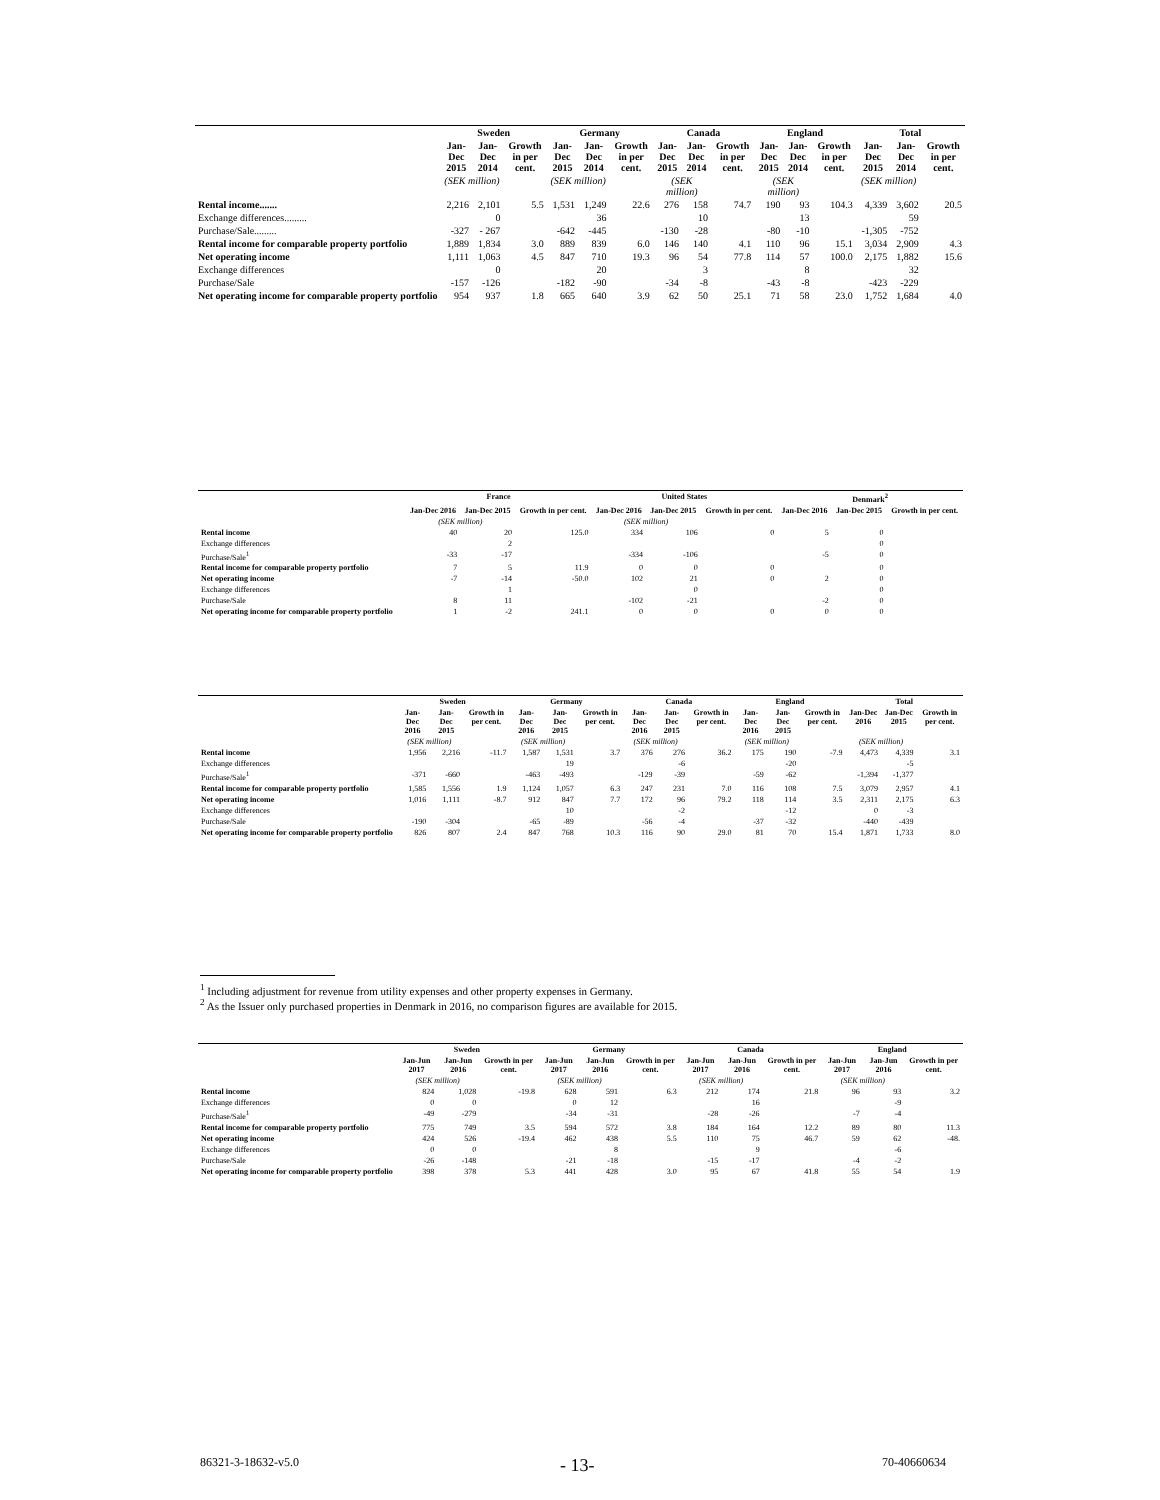| | Sweden | | | Germany | | | Canada | | | England | | | Total | | |
| --- | --- | --- | --- | --- | --- | --- | --- | --- | --- | --- | --- | --- | --- | --- | --- |
| | Jan-Dec 2015 | Jan-Dec 2014 | Growth in per cent. | Jan-Dec 2015 | Jan-Dec 2014 | Growth in per cent. | Jan-Dec 2015 | Jan-Dec 2014 | Growth in per cent. | Jan-Dec 2015 | Jan-Dec 2014 | Growth in per cent. | Jan-Dec 2015 | Jan-Dec 2014 | Growth in per cent. |
| | (SEK million) | | | (SEK million) | | | (SEK million) | | | (SEK million) | | | (SEK million) | | |
| Rental income....... | 2,216 | 2,101 | 5.5 | 1,531 | 1,249 | 22.6 | 276 | 158 | 74.7 | 190 | 93 | 104.3 | 4,339 | 3,602 | 20.5 |
| Exchange differences......... | | 0 | | | 36 | | | 10 | | | 13 | | | 59 | |
| Purchase/Sale......... | -327 | - 267 | | -642 | -445 | | -130 | -28 | | -80 | -10 | | -1,305 | -752 | |
| Rental income for comparable property portfolio | 1,889 | 1,834 | 3.0 | 889 | 839 | 6.0 | 146 | 140 | 4.1 | 110 | 96 | 15.1 | 3,034 | 2,909 | 4.3 |
| Net operating income | 1,111 | 1,063 | 4.5 | 847 | 710 | 19.3 | 96 | 54 | 77.8 | 114 | 57 | 100.0 | 2,175 | 1,882 | 15.6 |
| Exchange differences | | 0 | | | 20 | | | 3 | | | 8 | | | 32 | |
| Purchase/Sale | -157 | -126 | | -182 | -90 | | -34 | -8 | | -43 | -8 | | -423 | -229 | |
| Net operating income for comparable property portfolio | 954 | 937 | 1.8 | 665 | 640 | 3.9 | 62 | 50 | 25.1 | 71 | 58 | 23.0 | 1,752 | 1,684 | 4.0 |
| | France | | | United States | | | Denmark<sup>2</sup> | | |
| --- | --- | --- | --- | --- | --- | --- | --- | --- | --- |
| | Jan-Dec 2016 | Jan-Dec 2015 | Growth in per cent. | Jan-Dec 2016 | Jan-Dec 2015 | Growth in per cent. | Jan-Dec 2016 | Jan-Dec 2015 | Growth in per cent. |
| | (SEK million) | | | (SEK million) | | | | | |
| Rental income | 40 | 20 | 125.0 | 334 | 106 | 0 | 5 | 0 | |
| Exchange differences | | 2 | | | | | | 0 | |
| Purchase/Sale<sup>1</sup> | -33 | -17 | | -334 | -106 | | -5 | 0 | |
| Rental income for comparable property portfolio | 7 | 5 | 11.9 | 0 | 0 | 0 | | 0 | |
| Net operating income | -7 | -14 | -50.0 | 102 | 21 | 0 | 2 | 0 | |
| Exchange differences | | 1 | | | 0 | | | 0 | |
| Purchase/Sale | 8 | 11 | | -102 | -21 | | -2 | 0 | |
| Net operating income for comparable property portfolio | 1 | -2 | 241.1 | 0 | 0 | 0 | 0 | 0 | |
| | Sweden | | | Germany | | | Canada | | | England | | | Total | | |
| --- | --- | --- | --- | --- | --- | --- | --- | --- | --- | --- | --- | --- | --- | --- | --- |
| | Jan-Dec 2016 | Jan-Dec 2015 | Growth in per cent. | Jan-Dec 2016 | Jan-Dec 2015 | Growth in per cent. | Jan-Dec 2016 | Jan-Dec 2015 | Growth in per cent. | Jan-Dec 2016 | Jan-Dec 2015 | Growth in per cent. | Jan-Dec 2016 | Jan-Dec 2015 | Growth in per cent. |
| | (SEK million) | | | (SEK million) | | | (SEK million) | | | (SEK million) | | | (SEK million) | | |
| Rental income | 1,956 | 2,216 | -11.7 | 1,587 | 1,531 | 3.7 | 376 | 276 | 36.2 | 175 | 190 | -7.9 | 4,473 | 4,339 | 3.1 |
| Exchange differences | | | | | 19 | | | -6 | | | -20 | | | -5 | |
| Purchase/Sale<sup>1</sup> | -371 | -660 | | -463 | -493 | | -129 | -39 | | -59 | -62 | | -1,394 | -1,377 | |
| Rental income for comparable property portfolio | 1,585 | 1,556 | 1.9 | 1,124 | 1,057 | 6.3 | 247 | 231 | 7.0 | 116 | 108 | 7.5 | 3,079 | 2,957 | 4.1 |
| Net operating income | 1,016 | 1,111 | -8.7 | 912 | 847 | 7.7 | 172 | 96 | 79.2 | 118 | 114 | 3.5 | 2,311 | 2,175 | 6.3 |
| Exchange differences | | | | | 10 | | | -2 | | | -12 | | 0 | -3 | |
| Purchase/Sale | -190 | -304 | | -65 | -89 | | -56 | -4 | | -37 | -32 | | -440 | -439 | |
| Net operating income for comparable property portfolio | 826 | 807 | 2.4 | 847 | 768 | 10.3 | 116 | 90 | 29.0 | 81 | 70 | 15.4 | 1,871 | 1,733 | 8.0 |
<sup>1</sup> Including adjustment for revenue from utility expenses and other property expenses in Germany.
<sup>2</sup> As the Issuer only purchased properties in Denmark in 2016, no comparison figures are available for 2015.
| | Sweden | | | Germany | | | Canada | | | England | | |
| --- | --- | --- | --- | --- | --- | --- | --- | --- | --- | --- | --- | --- |
| | Jan-Jun 2017 | Jan-Jun 2016 | Growth in per cent. | Jan-Jun 2017 | Jan-Jun 2016 | Growth in per cent. | Jan-Jun 2017 | Jan-Jun 2016 | Growth in per cent. | Jan-Jun 2017 | Jan-Jun 2016 | Growth in per cent. |
| | (SEK million) | | | (SEK million) | | | (SEK million) | | | (SEK million) | | |
| Rental income | 824 | 1,028 | -19.8 | 628 | 591 | 6.3 | 212 | 174 | 21.8 | 96 | 93 | 3.2 |
| Exchange differences | 0 | 0 | | 0 | 12 | | | 16 | | | -9 | |
| Purchase/Sale<sup>1</sup> | -49 | -279 | | -34 | -31 | | -28 | -26 | | -7 | -4 | |
| Rental income for comparable property portfolio | 775 | 749 | 3.5 | 594 | 572 | 3.8 | 184 | 164 | 12.2 | 89 | 80 | 11.3 |
| Net operating income | 424 | 526 | -19.4 | 462 | 438 | 5.5 | 110 | 75 | 46.7 | 59 | 62 | -48. |
| Exchange differences | 0 | 0 | | | 8 | | | 9 | | | -6 | |
| Purchase/Sale | -26 | -148 | | -21 | -18 | | -15 | -17 | | -4 | -2 | |
| Net operating income for comparable property portfolio | 398 | 378 | 5.3 | 441 | 428 | 3.0 | 95 | 67 | 41.8 | 55 | 54 | 1.9 |
86321-3-18632-v5.0 - 13- 70-40660634